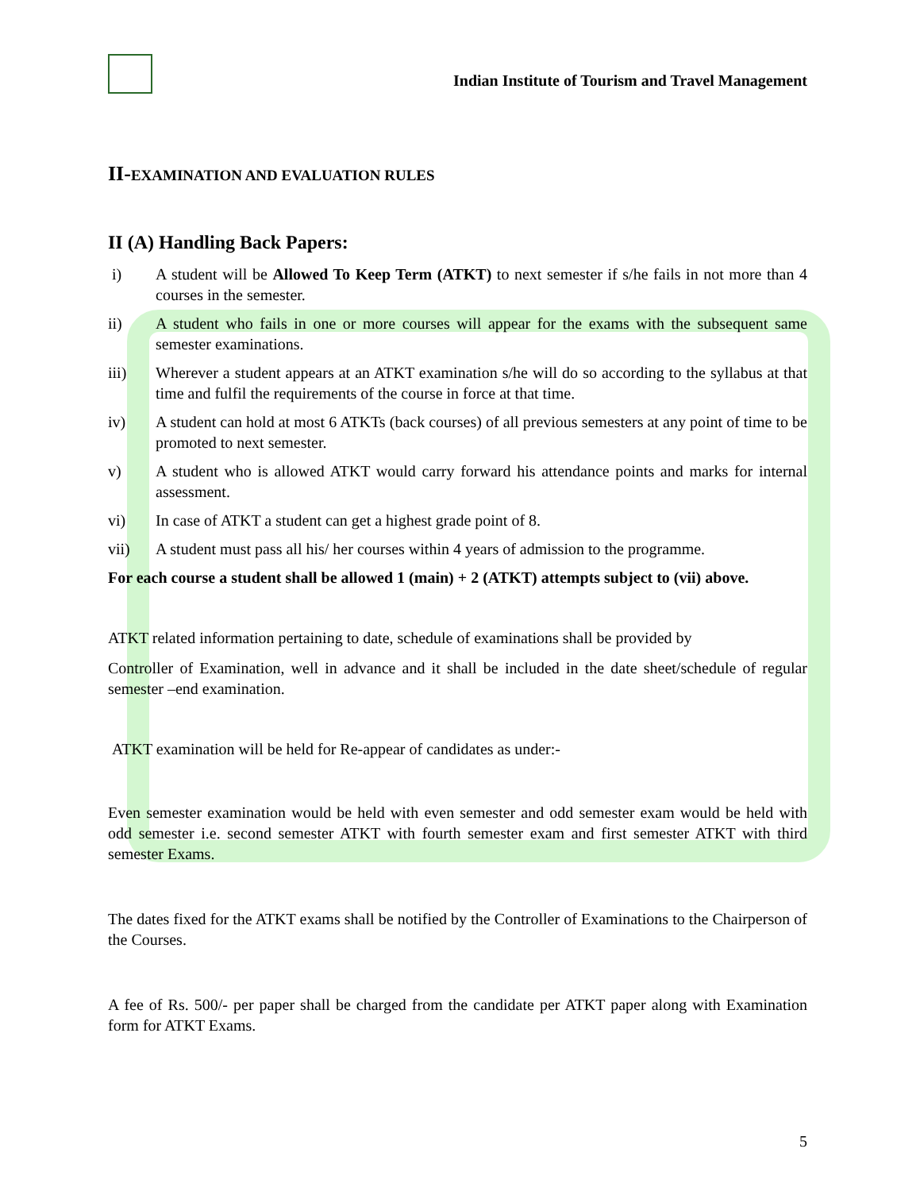Indian Institute of Tourism and Travel Management
II-EXAMINATION AND EVALUATION RULES
II (A) Handling Back Papers:
i) A student will be Allowed To Keep Term (ATKT) to next semester if s/he fails in not more than 4 courses in the semester.
ii) A student who fails in one or more courses will appear for the exams with the subsequent same semester examinations.
iii) Wherever a student appears at an ATKT examination s/he will do so according to the syllabus at that time and fulfil the requirements of the course in force at that time.
iv) A student can hold at most 6 ATKTs (back courses) of all previous semesters at any point of time to be promoted to next semester.
v) A student who is allowed ATKT would carry forward his attendance points and marks for internal assessment.
vi) In case of ATKT a student can get a highest grade point of 8.
vii) A student must pass all his/ her courses within 4 years of admission to the programme.
For each course a student shall be allowed 1 (main) + 2 (ATKT) attempts subject to (vii) above.
ATKT related information pertaining to date, schedule of examinations shall be provided by
Controller of Examination, well in advance and it shall be included in the date sheet/schedule of regular semester –end examination.
ATKT examination will be held for Re-appear of candidates as under:-
Even semester examination would be held with even semester and odd semester exam would be held with odd semester i.e. second semester ATKT with fourth semester exam and first semester ATKT with third semester Exams.
The dates fixed for the ATKT exams shall be notified by the Controller of Examinations to the Chairperson of the Courses.
A fee of Rs. 500/- per paper shall be charged from the candidate per ATKT paper along with Examination form for ATKT Exams.
5